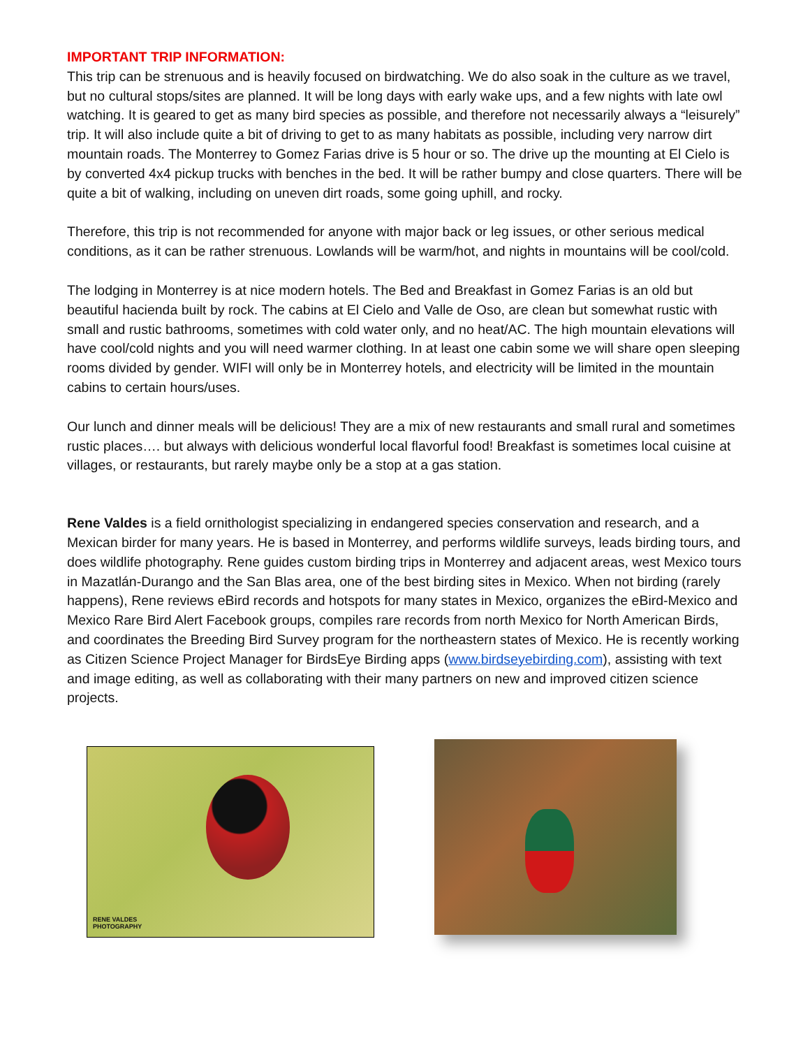IMPORTANT TRIP INFORMATION:
This trip can be strenuous and is heavily focused on birdwatching. We do also soak in the culture as we travel, but no cultural stops/sites are planned. It will be long days with early wake ups, and a few nights with late owl watching. It is geared to get as many bird species as possible, and therefore not necessarily always a “leisurely” trip. It will also include quite a bit of driving to get to as many habitats as possible, including very narrow dirt mountain roads. The Monterrey to Gomez Farias drive is 5 hour or so. The drive up the mounting at El Cielo is by converted 4x4 pickup trucks with benches in the bed. It will be rather bumpy and close quarters. There will be quite a bit of walking, including on uneven dirt roads, some going uphill, and rocky.
Therefore, this trip is not recommended for anyone with major back or leg issues, or other serious medical conditions, as it can be rather strenuous. Lowlands will be warm/hot, and nights in mountains will be cool/cold.
The lodging in Monterrey is at nice modern hotels. The Bed and Breakfast in Gomez Farias is an old but beautiful hacienda built by rock. The cabins at El Cielo and Valle de Oso, are clean but somewhat rustic with small and rustic bathrooms, sometimes with cold water only, and no heat/AC. The high mountain elevations will have cool/cold nights and you will need warmer clothing. In at least one cabin some we will share open sleeping rooms divided by gender. WIFI will only be in Monterrey hotels, and electricity will be limited in the mountain cabins to certain hours/uses.
Our lunch and dinner meals will be delicious! They are a mix of new restaurants and small rural and sometimes rustic places…. but always with delicious wonderful local flavorful food! Breakfast is sometimes local cuisine at villages, or restaurants, but rarely maybe only be a stop at a gas station.
Rene Valdes is a field ornithologist specializing in endangered species conservation and research, and a Mexican birder for many years. He is based in Monterrey, and performs wildlife surveys, leads birding tours, and does wildlife photography. Rene guides custom birding trips in Monterrey and adjacent areas, west Mexico tours in Mazatlán-Durango and the San Blas area, one of the best birding sites in Mexico. When not birding (rarely happens), Rene reviews eBird records and hotspots for many states in Mexico, organizes the eBird-Mexico and Mexico Rare Bird Alert Facebook groups, compiles rare records from north Mexico for North American Birds, and coordinates the Breeding Bird Survey program for the northeastern states of Mexico. He is recently working as Citizen Science Project Manager for BirdsEye Birding apps (www.birdseyebirding.com), assisting with text and image editing, as well as collaborating with their many partners on new and improved citizen science projects.
RENE VALDES
PHOTOGRAPHY